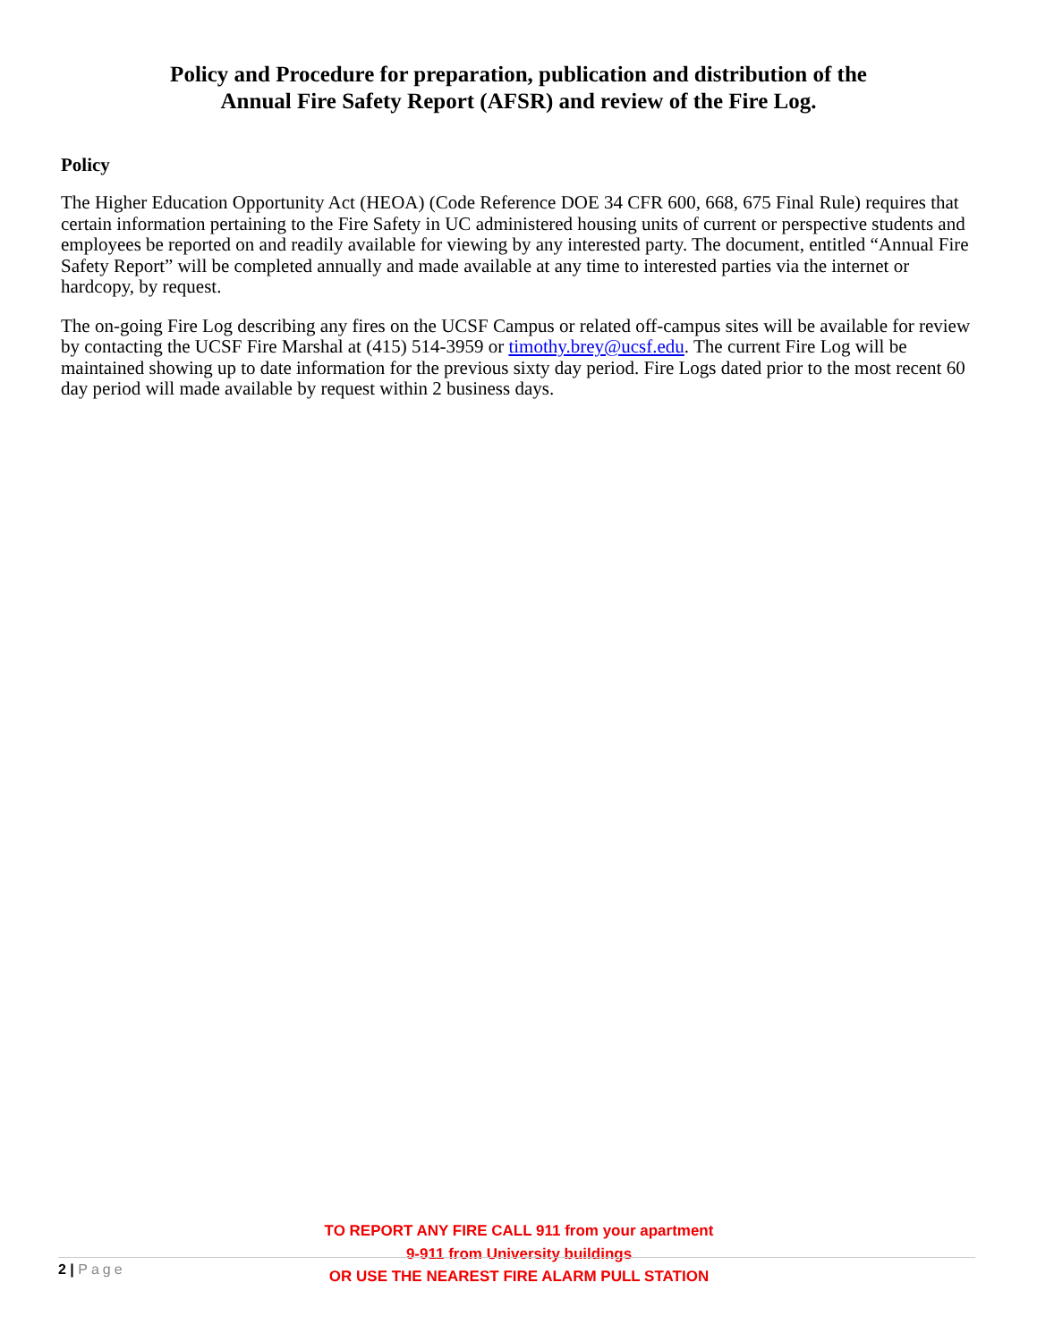Policy and Procedure for preparation, publication and distribution of the
Annual Fire Safety Report (AFSR) and review of the Fire Log.
Policy
The Higher Education Opportunity Act (HEOA) (Code Reference DOE 34 CFR 600, 668, 675 Final Rule) requires that certain information pertaining to the Fire Safety in UC administered housing units of current or perspective students and employees be reported on and readily available for viewing by any interested party. The document, entitled “Annual Fire Safety Report” will be completed annually and made available at any time to interested parties via the internet or hardcopy, by request.
The on-going Fire Log describing any fires on the UCSF Campus or related off-campus sites will be available for review by contacting the UCSF Fire Marshal at (415) 514-3959 or timothy.brey@ucsf.edu. The current Fire Log will be maintained showing up to date information for the previous sixty day period. Fire Logs dated prior to the most recent 60 day period will made available by request within 2 business days.
2 | Page
TO REPORT ANY FIRE CALL 911 from your apartment
9-911 from University buildings
OR USE THE NEAREST FIRE ALARM PULL STATION